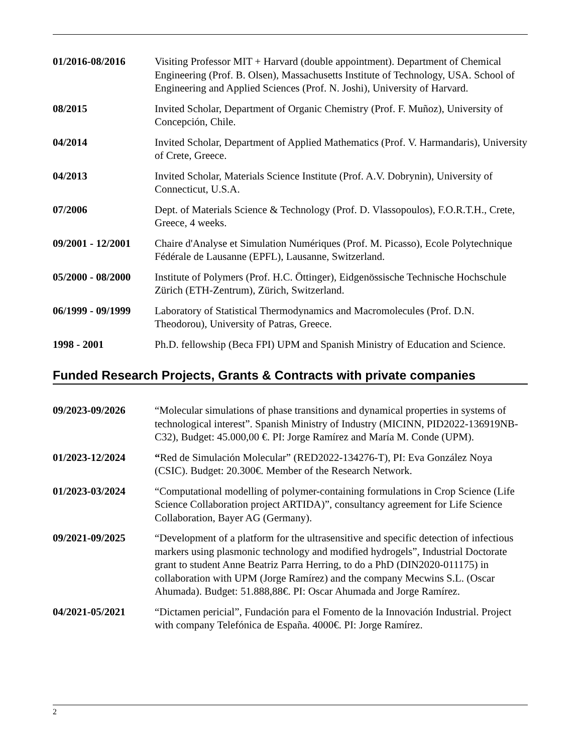01/2016-08/2016 Visiting Professor MIT + Harvard (double appointment). Department of Chemical Engineering (Prof. B. Olsen), Massachusetts Institute of Technology, USA. School of Engineering and Applied Sciences (Prof. N. Joshi), University of Harvard.
08/2015 Invited Scholar, Department of Organic Chemistry (Prof. F. Muñoz), University of Concepción, Chile.
04/2014 Invited Scholar, Department of Applied Mathematics (Prof. V. Harmandaris), University of Crete, Greece.
04/2013 Invited Scholar, Materials Science Institute (Prof. A.V. Dobrynin), University of Connecticut, U.S.A.
07/2006 Dept. of Materials Science & Technology (Prof. D. Vlassopoulos), F.O.R.T.H., Crete, Greece, 4 weeks.
09/2001 - 12/2001
Chaire d'Analyse et Simulation Numériques (Prof. M. Picasso), Ecole Polytechnique Fédérale de Lausanne (EPFL), Lausanne, Switzerland.
05/2000 - 08/2000
Institute of Polymers (Prof. H.C. Öttinger), Eidgenössische Technische Hochschule Zürich (ETH-Zentrum), Zürich, Switzerland.
06/1999 - 09/1999
Laboratory of Statistical Thermodynamics and Macromolecules (Prof. D.N. Theodorou), University of Patras, Greece.
1998 - 2001 Ph.D. fellowship (Beca FPI) UPM and Spanish Ministry of Education and Science.
Funded Research Projects, Grants & Contracts with private companies
09/2023-09/2026 “Molecular simulations of phase transitions and dynamical properties in systems of technological interest”. Spanish Ministry of Industry (MICINN, PID2022-136919NB-C32), Budget: 45.000,00 €. PI: Jorge Ramírez and María M. Conde (UPM).
01/2023-12/2024 “Red de Simulación Molecular” (RED2022-134276-T), PI: Eva González Noya (CSIC). Budget: 20.300€. Member of the Research Network.
01/2023-03/2024 “Computational modelling of polymer-containing formulations in Crop Science (Life Science Collaboration project ARTIDA)”, consultancy agreement for Life Science Collaboration, Bayer AG (Germany).
09/2021-09/2025 “Development of a platform for the ultrasensitive and specific detection of infectious markers using plasmonic technology and modified hydrogels”, Industrial Doctorate grant to student Anne Beatriz Parra Herring, to do a PhD (DIN2020-011175) in collaboration with UPM (Jorge Ramírez) and the company Mecwins S.L. (Oscar Ahumada). Budget: 51.888,88€. PI: Oscar Ahumada and Jorge Ramírez.
04/2021-05/2021 “Dictamen pericial”, Fundación para el Fomento de la Innovación Industrial. Project with company Telefónica de España. 4000€. PI: Jorge Ramírez.
2